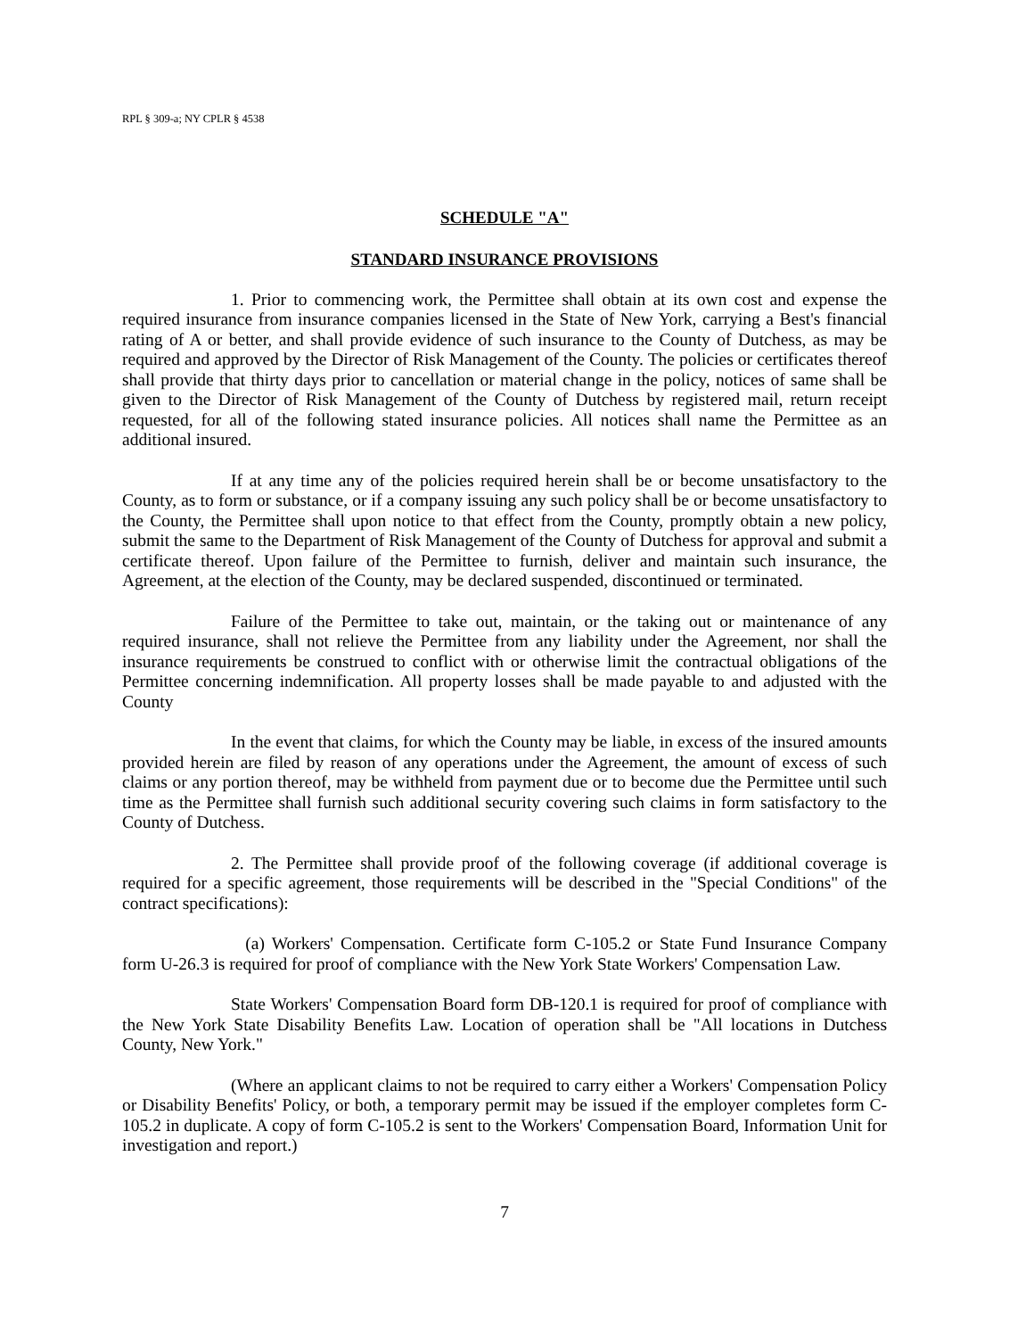RPL § 309-a; NY CPLR § 4538
SCHEDULE "A"
STANDARD INSURANCE PROVISIONS
1. Prior to commencing work, the Permittee shall obtain at its own cost and expense the required insurance from insurance companies licensed in the State of New York, carrying a Best's financial rating of A or better, and shall provide evidence of such insurance to the County of Dutchess, as may be required and approved by the Director of Risk Management of the County. The policies or certificates thereof shall provide that thirty days prior to cancellation or material change in the policy, notices of same shall be given to the Director of Risk Management of the County of Dutchess by registered mail, return receipt requested, for all of the following stated insurance policies. All notices shall name the Permittee as an additional insured.
If at any time any of the policies required herein shall be or become unsatisfactory to the County, as to form or substance, or if a company issuing any such policy shall be or become unsatisfactory to the County, the Permittee shall upon notice to that effect from the County, promptly obtain a new policy, submit the same to the Department of Risk Management of the County of Dutchess for approval and submit a certificate thereof. Upon failure of the Permittee to furnish, deliver and maintain such insurance, the Agreement, at the election of the County, may be declared suspended, discontinued or terminated.
Failure of the Permittee to take out, maintain, or the taking out or maintenance of any required insurance, shall not relieve the Permittee from any liability under the Agreement, nor shall the insurance requirements be construed to conflict with or otherwise limit the contractual obligations of the Permittee concerning indemnification. All property losses shall be made payable to and adjusted with the County
In the event that claims, for which the County may be liable, in excess of the insured amounts provided herein are filed by reason of any operations under the Agreement, the amount of excess of such claims or any portion thereof, may be withheld from payment due or to become due the Permittee until such time as the Permittee shall furnish such additional security covering such claims in form satisfactory to the County of Dutchess.
2. The Permittee shall provide proof of the following coverage (if additional coverage is required for a specific agreement, those requirements will be described in the "Special Conditions" of the contract specifications):
(a) Workers' Compensation. Certificate form C-105.2 or State Fund Insurance Company form U-26.3 is required for proof of compliance with the New York State Workers' Compensation Law.
State Workers' Compensation Board form DB-120.1 is required for proof of compliance with the New York State Disability Benefits Law. Location of operation shall be "All locations in Dutchess County, New York."
(Where an applicant claims to not be required to carry either a Workers' Compensation Policy or Disability Benefits' Policy, or both, a temporary permit may be issued if the employer completes form C-105.2 in duplicate. A copy of form C-105.2 is sent to the Workers' Compensation Board, Information Unit for investigation and report.)
7